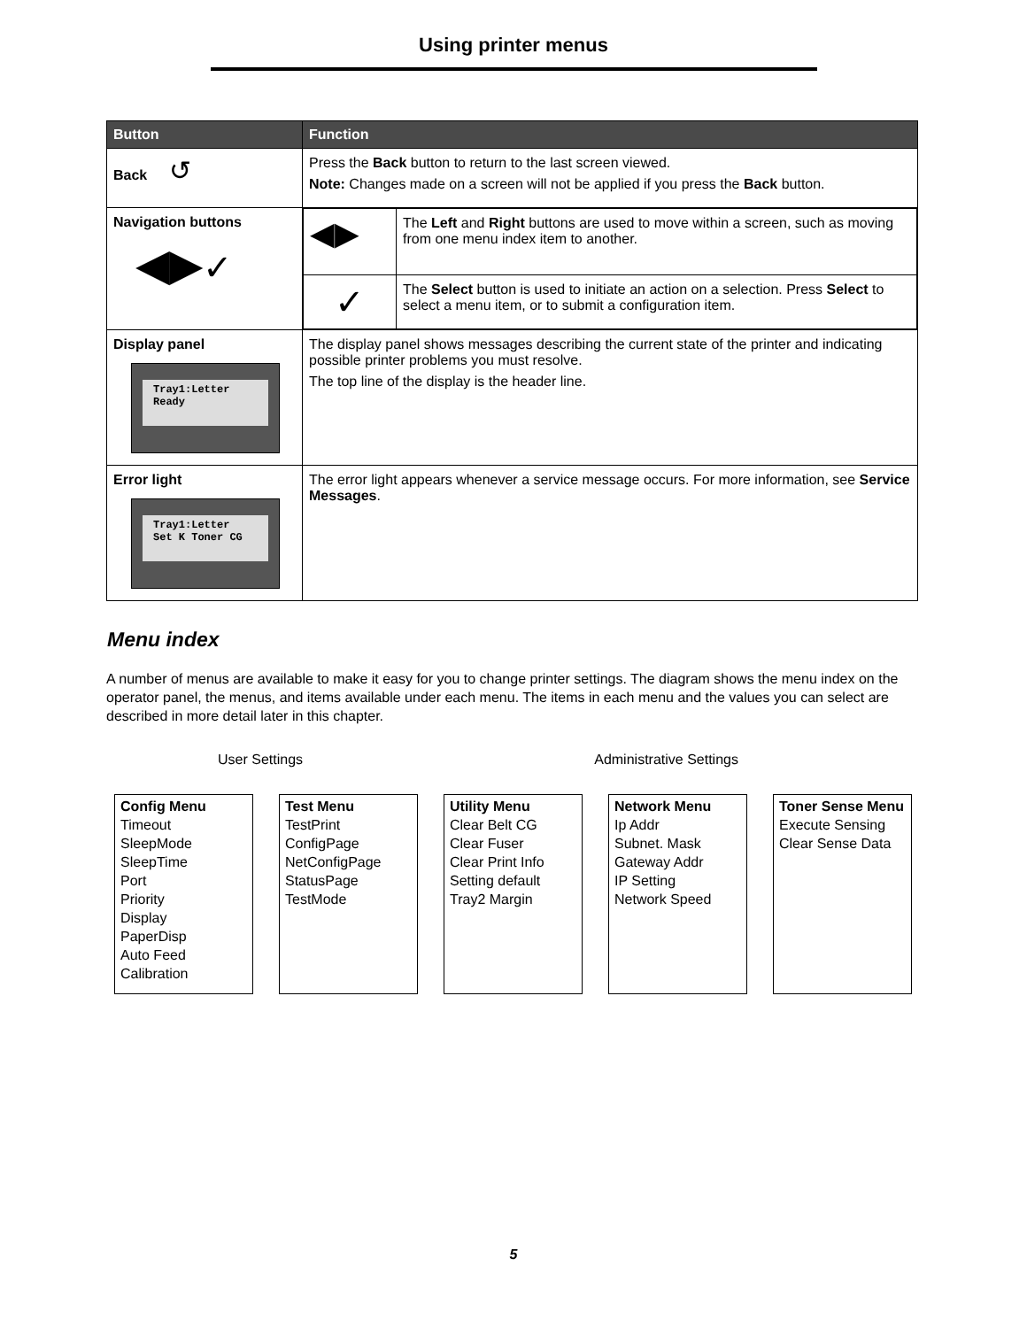Using printer menus
| Button | Function |
| --- | --- |
| Back ↺ | Press the Back button to return to the last screen viewed. Note: Changes made on a screen will not be applied if you press the Back button. |
| Navigation buttons ◀▶ ✓ | / ◀▶ / The Left and Right buttons are used to move within a screen, such as moving from one menu index item to another. / / ✓ / The Select button is used to initiate an action on a selection. Press Select to select a menu item, or to submit a configuration item. / |
| Display panel Tray1:Letter Ready | The display panel shows messages describing the current state of the printer and indicating possible printer problems you must resolve. The top line of the display is the header line. |
| Error light Tray1:Letter Set K Toner CG | The error light appears whenever a service message occurs. For more information, see Service Messages . |
Menu index
A number of menus are available to make it easy for you to change printer settings. The diagram shows the menu index on the operator panel, the menus, and items available under each menu. The items in each menu and the values you can select are described in more detail later in this chapter.
User Settings Administrative Settings
Config Menu
Timeout
SleepMode
SleepTime
Port
Priority
Display
PaperDisp
Auto Feed
Calibration
Test Menu
TestPrint
ConfigPage
NetConfigPage
StatusPage
TestMode
Utility Menu
Clear Belt CG
Clear Fuser
Clear Print Info
Setting default
Tray2 Margin
Network Menu
Ip Addr
Subnet. Mask
Gateway Addr
IP Setting
Network Speed
Toner Sense Menu
Execute Sensing
Clear Sense Data
5